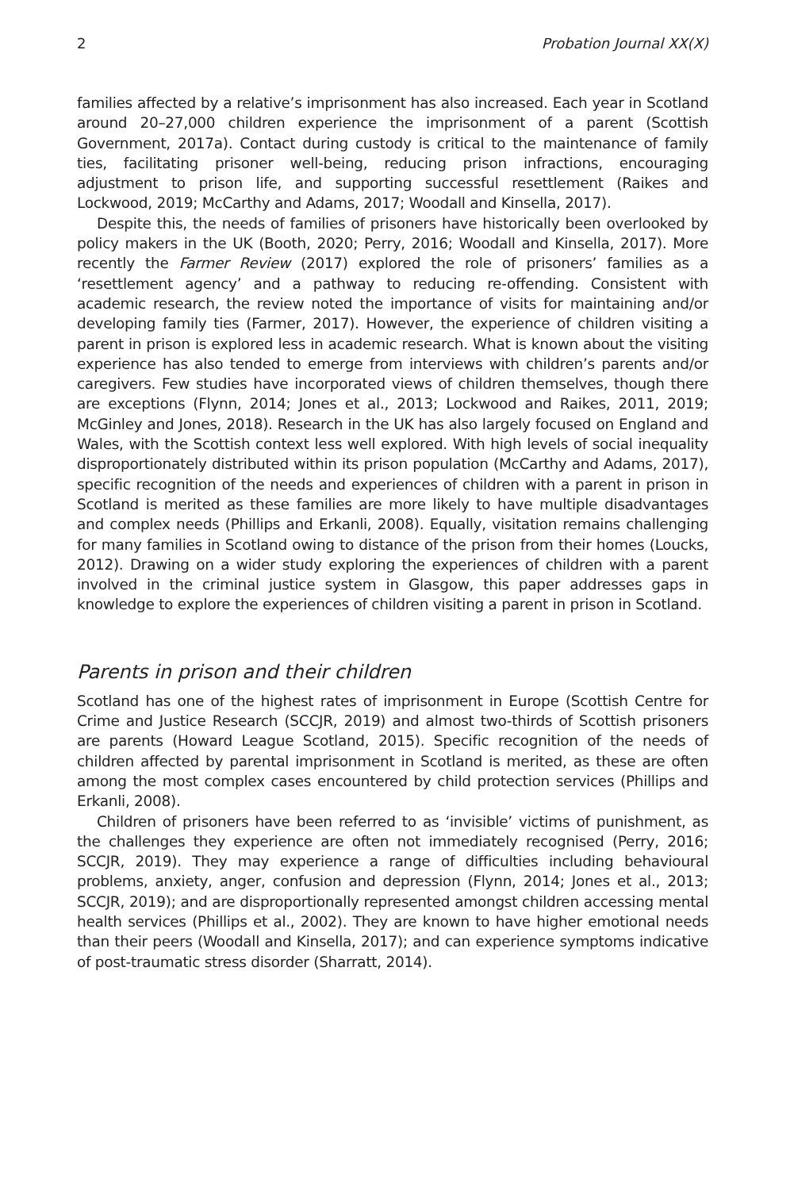2 Probation Journal XX(X)
families affected by a relative’s imprisonment has also increased. Each year in Scotland around 20–27,000 children experience the imprisonment of a parent (Scottish Government, 2017a). Contact during custody is critical to the maintenance of family ties, facilitating prisoner well-being, reducing prison infractions, encouraging adjustment to prison life, and supporting successful resettlement (Raikes and Lockwood, 2019; McCarthy and Adams, 2017; Woodall and Kinsella, 2017).
Despite this, the needs of families of prisoners have historically been overlooked by policy makers in the UK (Booth, 2020; Perry, 2016; Woodall and Kinsella, 2017). More recently the Farmer Review (2017) explored the role of prisoners’ families as a ‘resettlement agency’ and a pathway to reducing re-offending. Consistent with academic research, the review noted the importance of visits for maintaining and/or developing family ties (Farmer, 2017). However, the experience of children visiting a parent in prison is explored less in academic research. What is known about the visiting experience has also tended to emerge from interviews with children’s parents and/or caregivers. Few studies have incorporated views of children themselves, though there are exceptions (Flynn, 2014; Jones et al., 2013; Lockwood and Raikes, 2011, 2019; McGinley and Jones, 2018). Research in the UK has also largely focused on England and Wales, with the Scottish context less well explored. With high levels of social inequality disproportionately distributed within its prison population (McCarthy and Adams, 2017), specific recognition of the needs and experiences of children with a parent in prison in Scotland is merited as these families are more likely to have multiple disadvantages and complex needs (Phillips and Erkanli, 2008). Equally, visitation remains challenging for many families in Scotland owing to distance of the prison from their homes (Loucks, 2012). Drawing on a wider study exploring the experiences of children with a parent involved in the criminal justice system in Glasgow, this paper addresses gaps in knowledge to explore the experiences of children visiting a parent in prison in Scotland.
Parents in prison and their children
Scotland has one of the highest rates of imprisonment in Europe (Scottish Centre for Crime and Justice Research (SCCJR, 2019) and almost two-thirds of Scottish prisoners are parents (Howard League Scotland, 2015). Specific recognition of the needs of children affected by parental imprisonment in Scotland is merited, as these are often among the most complex cases encountered by child protection services (Phillips and Erkanli, 2008).
Children of prisoners have been referred to as ‘invisible’ victims of punishment, as the challenges they experience are often not immediately recognised (Perry, 2016; SCCJR, 2019). They may experience a range of difficulties including behavioural problems, anxiety, anger, confusion and depression (Flynn, 2014; Jones et al., 2013; SCCJR, 2019); and are disproportionally represented amongst children accessing mental health services (Phillips et al., 2002). They are known to have higher emotional needs than their peers (Woodall and Kinsella, 2017); and can experience symptoms indicative of post-traumatic stress disorder (Sharratt, 2014).